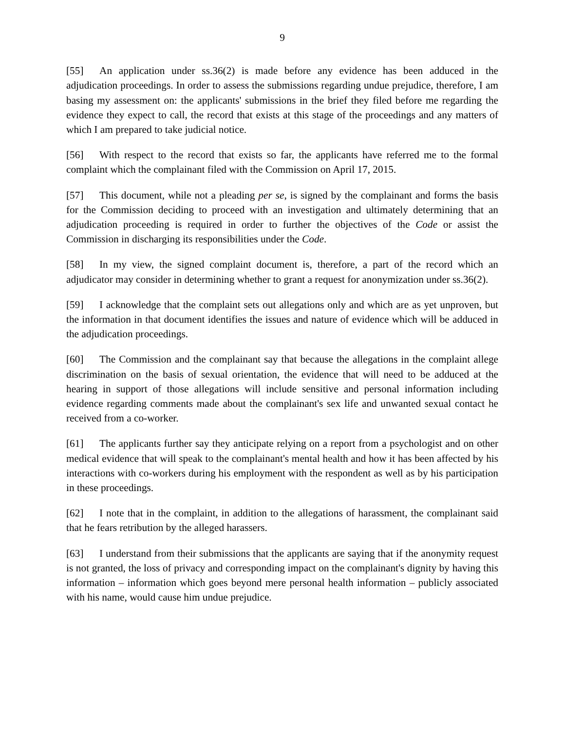9
[55] An application under ss.36(2) is made before any evidence has been adduced in the adjudication proceedings. In order to assess the submissions regarding undue prejudice, therefore, I am basing my assessment on: the applicants' submissions in the brief they filed before me regarding the evidence they expect to call, the record that exists at this stage of the proceedings and any matters of which I am prepared to take judicial notice.
[56] With respect to the record that exists so far, the applicants have referred me to the formal complaint which the complainant filed with the Commission on April 17, 2015.
[57] This document, while not a pleading per se, is signed by the complainant and forms the basis for the Commission deciding to proceed with an investigation and ultimately determining that an adjudication proceeding is required in order to further the objectives of the Code or assist the Commission in discharging its responsibilities under the Code.
[58] In my view, the signed complaint document is, therefore, a part of the record which an adjudicator may consider in determining whether to grant a request for anonymization under ss.36(2).
[59] I acknowledge that the complaint sets out allegations only and which are as yet unproven, but the information in that document identifies the issues and nature of evidence which will be adduced in the adjudication proceedings.
[60] The Commission and the complainant say that because the allegations in the complaint allege discrimination on the basis of sexual orientation, the evidence that will need to be adduced at the hearing in support of those allegations will include sensitive and personal information including evidence regarding comments made about the complainant's sex life and unwanted sexual contact he received from a co-worker.
[61] The applicants further say they anticipate relying on a report from a psychologist and on other medical evidence that will speak to the complainant's mental health and how it has been affected by his interactions with co-workers during his employment with the respondent as well as by his participation in these proceedings.
[62] I note that in the complaint, in addition to the allegations of harassment, the complainant said that he fears retribution by the alleged harassers.
[63] I understand from their submissions that the applicants are saying that if the anonymity request is not granted, the loss of privacy and corresponding impact on the complainant's dignity by having this information – information which goes beyond mere personal health information – publicly associated with his name, would cause him undue prejudice.